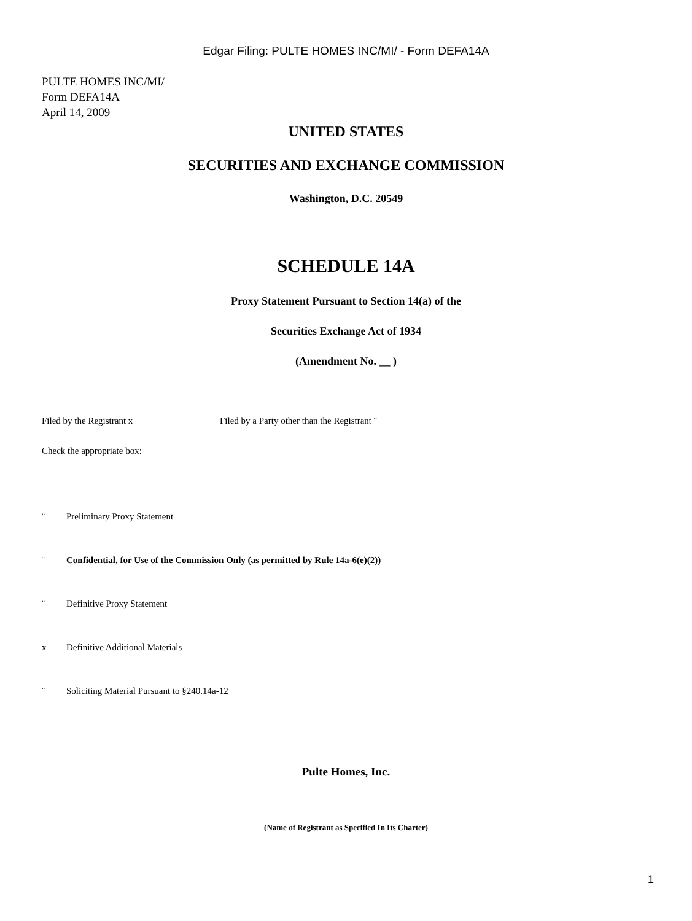Edgar Filing: PULTE HOMES INC/MI/ - Form DEFA14A
PULTE HOMES INC/MI/
Form DEFA14A
April 14, 2009
UNITED STATES
SECURITIES AND EXCHANGE COMMISSION
Washington, D.C. 20549
SCHEDULE 14A
Proxy Statement Pursuant to Section 14(a) of the
Securities Exchange Act of 1934
(Amendment No. __ )
Filed by the Registrant x Filed by a Party other than the Registrant ¨
Check the appropriate box:
¨ Preliminary Proxy Statement
¨ Confidential, for Use of the Commission Only (as permitted by Rule 14a-6(e)(2))
¨ Definitive Proxy Statement
x Definitive Additional Materials
¨ Soliciting Material Pursuant to §240.14a-12
Pulte Homes, Inc.
(Name of Registrant as Specified In Its Charter)
1